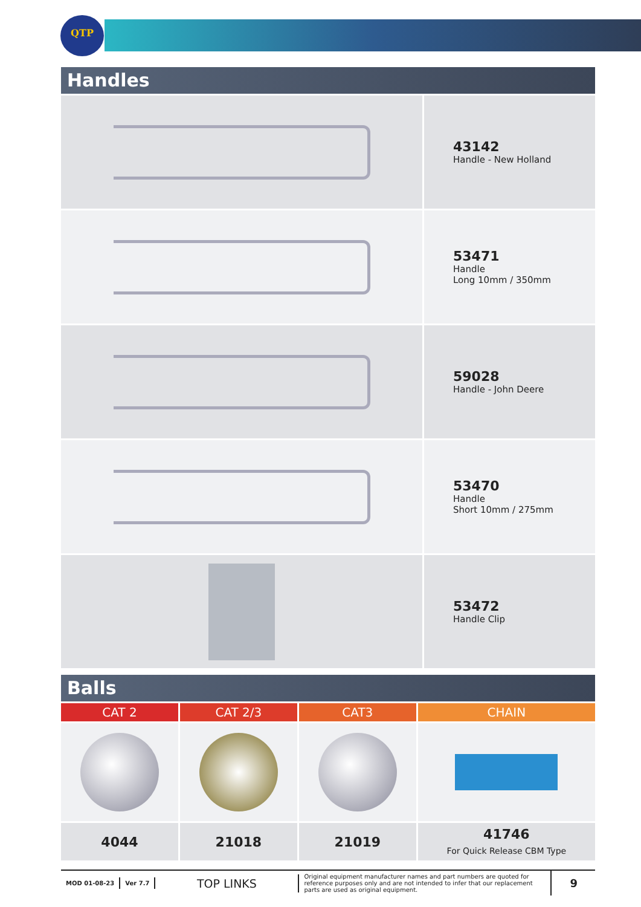QTP
Handles
| | 43142 Handle - New Holland |
| | 53471 Handle Long 10mm / 350mm |
| | 59028 Handle - John Deere |
| | 53470 Handle Short 10mm / 275mm |
| | 53472 Handle Clip |
Balls
| CAT 2 | CAT 2/3 | CAT3 | CHAIN |
| --- | --- | --- | --- |
| 4044 | 21018 | 21019 | 41746 For Quick Release CBM Type |
MOD 01-08-23 Ver 7.7
TOP LINKS
Original equipment manufacturer names and part numbers are quoted for reference purposes only and are not intended to infer that our replacement parts are used as original equipment.
9